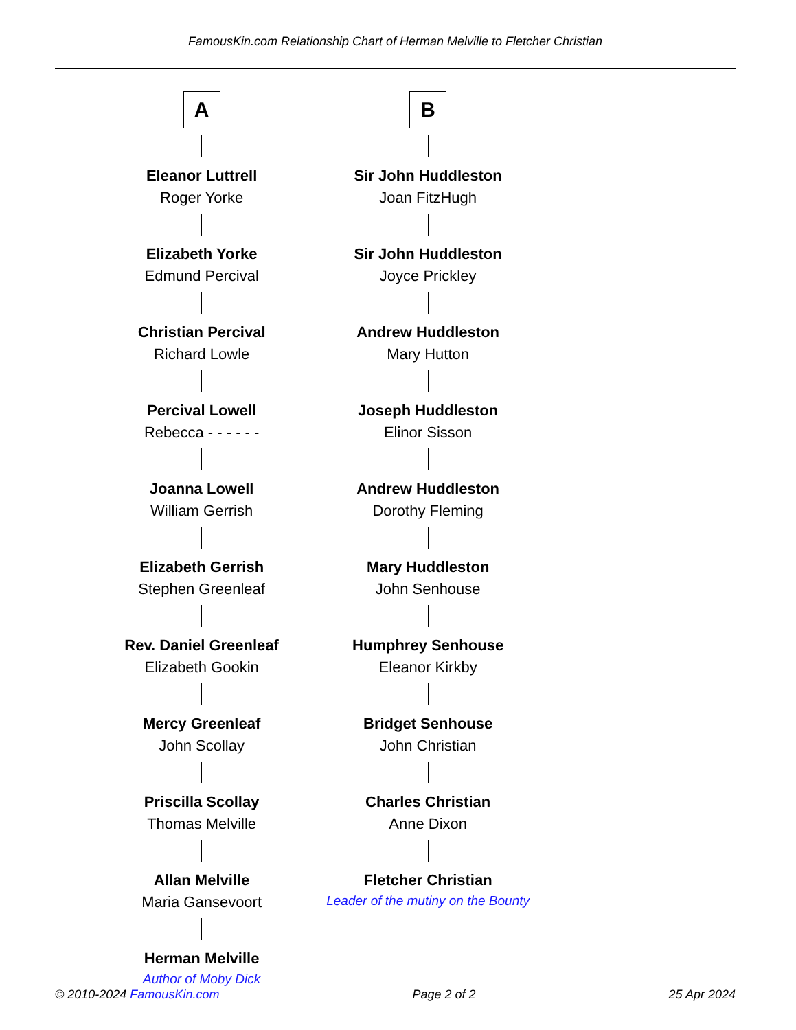FamousKin.com Relationship Chart of Herman Melville to Fletcher Christian
A
Eleanor Luttrell
Roger Yorke
Elizabeth Yorke
Edmund Percival
Christian Percival
Richard Lowle
Percival Lowell
Rebecca - - - - - -
Joanna Lowell
William Gerrish
Elizabeth Gerrish
Stephen Greenleaf
Rev. Daniel Greenleaf
Elizabeth Gookin
Mercy Greenleaf
John Scollay
Priscilla Scollay
Thomas Melville
Allan Melville
Maria Gansevoort
Herman Melville
Author of Moby Dick
B
Sir John Huddleston
Joan FitzHugh
Sir John Huddleston
Joyce Prickley
Andrew Huddleston
Mary Hutton
Joseph Huddleston
Elinor Sisson
Andrew Huddleston
Dorothy Fleming
Mary Huddleston
John Senhouse
Humphrey Senhouse
Eleanor Kirkby
Bridget Senhouse
John Christian
Charles Christian
Anne Dixon
Fletcher Christian
Leader of the mutiny on the Bounty
© 2010-2024 FamousKin.com Page 2 of 2 25 Apr 2024